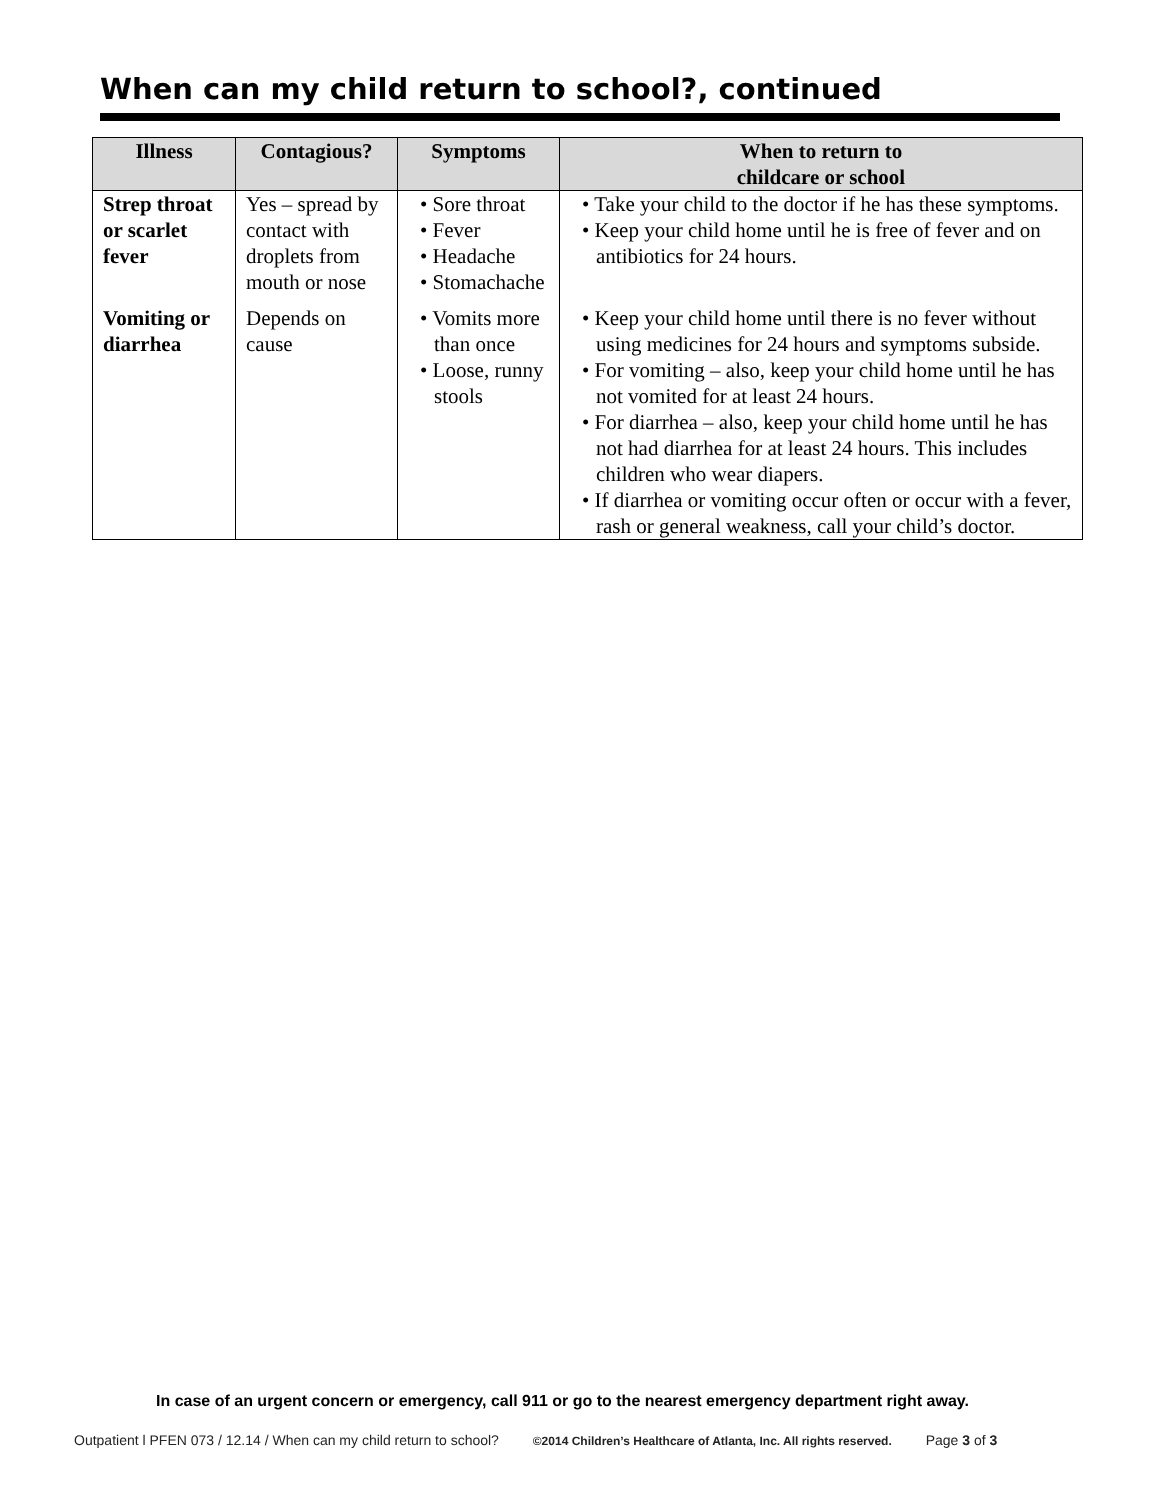When can my child return to school?, continued
| Illness | Contagious? | Symptoms | When to return to childcare or school |
| --- | --- | --- | --- |
| Strep throat or scarlet fever | Yes – spread by contact with droplets from mouth or nose | • Sore throat • Fever • Headache • Stomachache | • Take your child to the doctor if he has these symptoms. • Keep your child home until he is free of fever and on antibiotics for 24 hours. |
| Vomiting or diarrhea | Depends on cause | • Vomits more than once • Loose, runny stools | • Keep your child home until there is no fever without using medicines for 24 hours and symptoms subside. • For vomiting – also, keep your child home until he has not vomited for at least 24 hours. • For diarrhea – also, keep your child home until he has not had diarrhea for at least 24 hours. This includes children who wear diapers. • If diarrhea or vomiting occur often or occur with a fever, rash or general weakness, call your child’s doctor. |
In case of an urgent concern or emergency, call 911 or go to the nearest emergency department right away.
Outpatient l PFEN 073 / 12.14 / When can my child return to school? ©2014 Children’s Healthcare of Atlanta, Inc. All rights reserved. Page 3 of 3